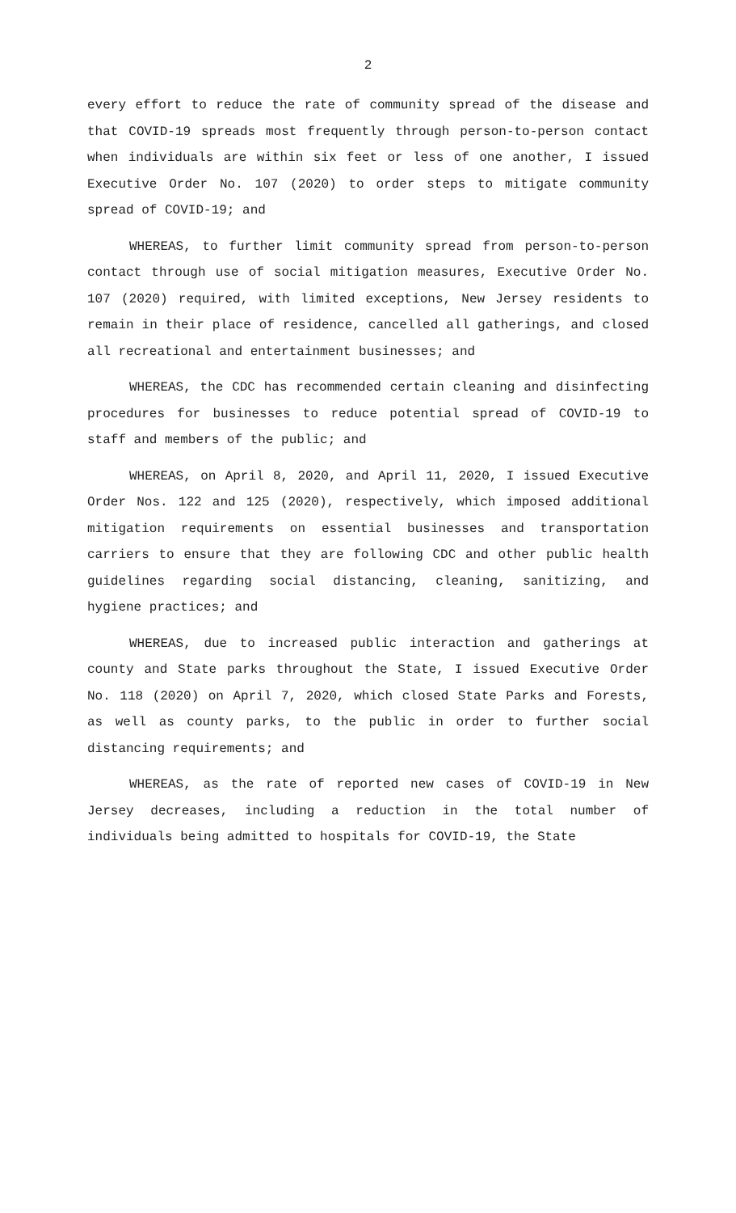2
every effort to reduce the rate of community spread of the disease and that COVID-19 spreads most frequently through person-to-person contact when individuals are within six feet or less of one another, I issued Executive Order No. 107 (2020) to order steps to mitigate community spread of COVID-19; and
WHEREAS, to further limit community spread from person-to-person contact through use of social mitigation measures, Executive Order No. 107 (2020) required, with limited exceptions, New Jersey residents to remain in their place of residence, cancelled all gatherings, and closed all recreational and entertainment businesses; and
WHEREAS, the CDC has recommended certain cleaning and disinfecting procedures for businesses to reduce potential spread of COVID-19 to staff and members of the public; and
WHEREAS, on April 8, 2020, and April 11, 2020, I issued Executive Order Nos. 122 and 125 (2020), respectively, which imposed additional mitigation requirements on essential businesses and transportation carriers to ensure that they are following CDC and other public health guidelines regarding social distancing, cleaning, sanitizing, and hygiene practices; and
WHEREAS, due to increased public interaction and gatherings at county and State parks throughout the State, I issued Executive Order No. 118 (2020) on April 7, 2020, which closed State Parks and Forests, as well as county parks, to the public in order to further social distancing requirements; and
WHEREAS, as the rate of reported new cases of COVID-19 in New Jersey decreases, including a reduction in the total number of individuals being admitted to hospitals for COVID-19, the State